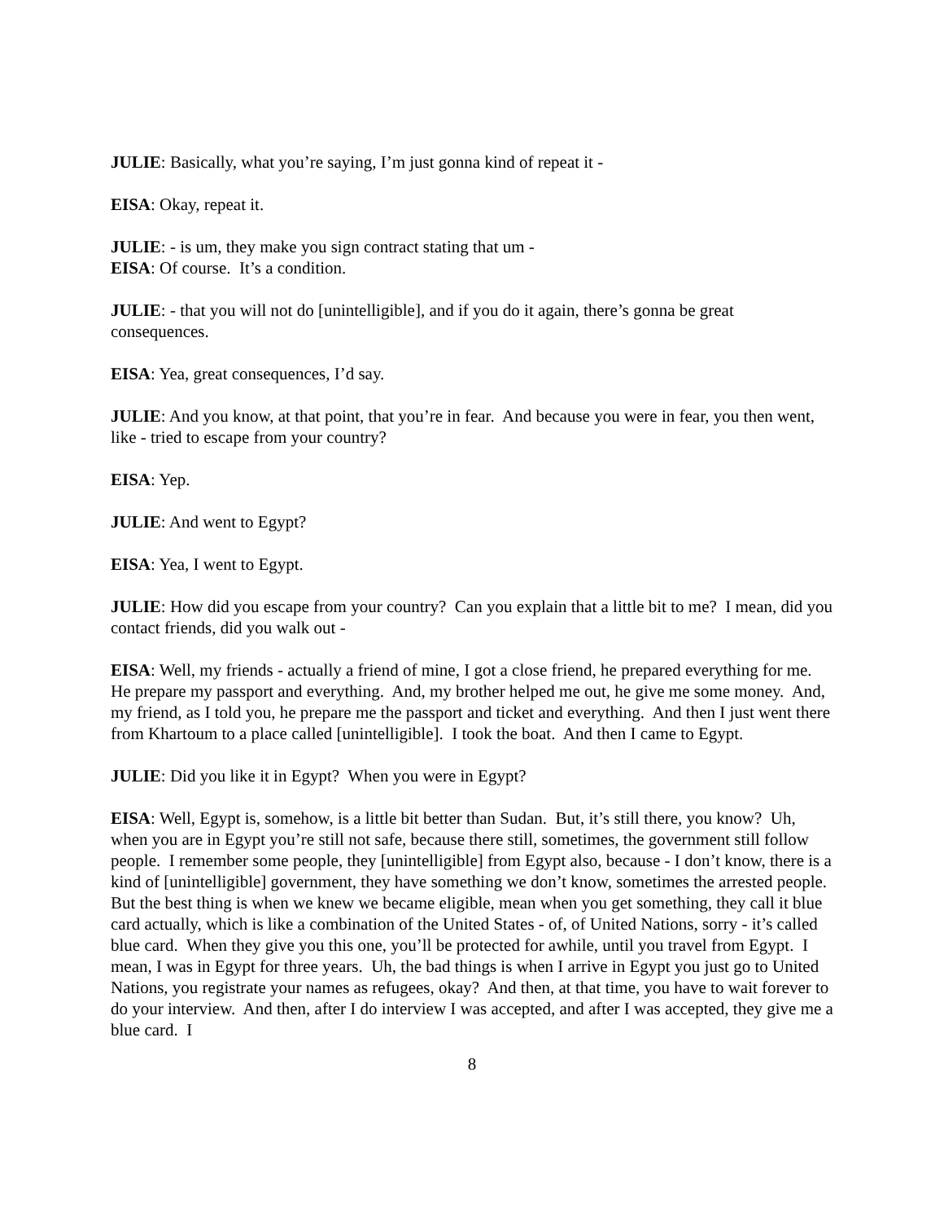JULIE: Basically, what you’re saying, I’m just gonna kind of repeat it -
EISA: Okay, repeat it.
JULIE: - is um, they make you sign contract stating that um -
EISA: Of course. It’s a condition.
JULIE: - that you will not do [unintelligible], and if you do it again, there’s gonna be great consequences.
EISA: Yea, great consequences, I’d say.
JULIE: And you know, at that point, that you’re in fear. And because you were in fear, you then went, like - tried to escape from your country?
EISA: Yep.
JULIE: And went to Egypt?
EISA: Yea, I went to Egypt.
JULIE: How did you escape from your country? Can you explain that a little bit to me? I mean, did you contact friends, did you walk out -
EISA: Well, my friends - actually a friend of mine, I got a close friend, he prepared everything for me. He prepare my passport and everything. And, my brother helped me out, he give me some money. And, my friend, as I told you, he prepare me the passport and ticket and everything. And then I just went there from Khartoum to a place called [unintelligible]. I took the boat. And then I came to Egypt.
JULIE: Did you like it in Egypt? When you were in Egypt?
EISA: Well, Egypt is, somehow, is a little bit better than Sudan. But, it’s still there, you know? Uh, when you are in Egypt you’re still not safe, because there still, sometimes, the government still follow people. I remember some people, they [unintelligible] from Egypt also, because - I don’t know, there is a kind of [unintelligible] government, they have something we don’t know, sometimes the arrested people. But the best thing is when we knew we became eligible, mean when you get something, they call it blue card actually, which is like a combination of the United States - of, of United Nations, sorry - it’s called blue card. When they give you this one, you’ll be protected for awhile, until you travel from Egypt. I mean, I was in Egypt for three years. Uh, the bad things is when I arrive in Egypt you just go to United Nations, you registrate your names as refugees, okay? And then, at that time, you have to wait forever to do your interview. And then, after I do interview I was accepted, and after I was accepted, they give me a blue card. I
8